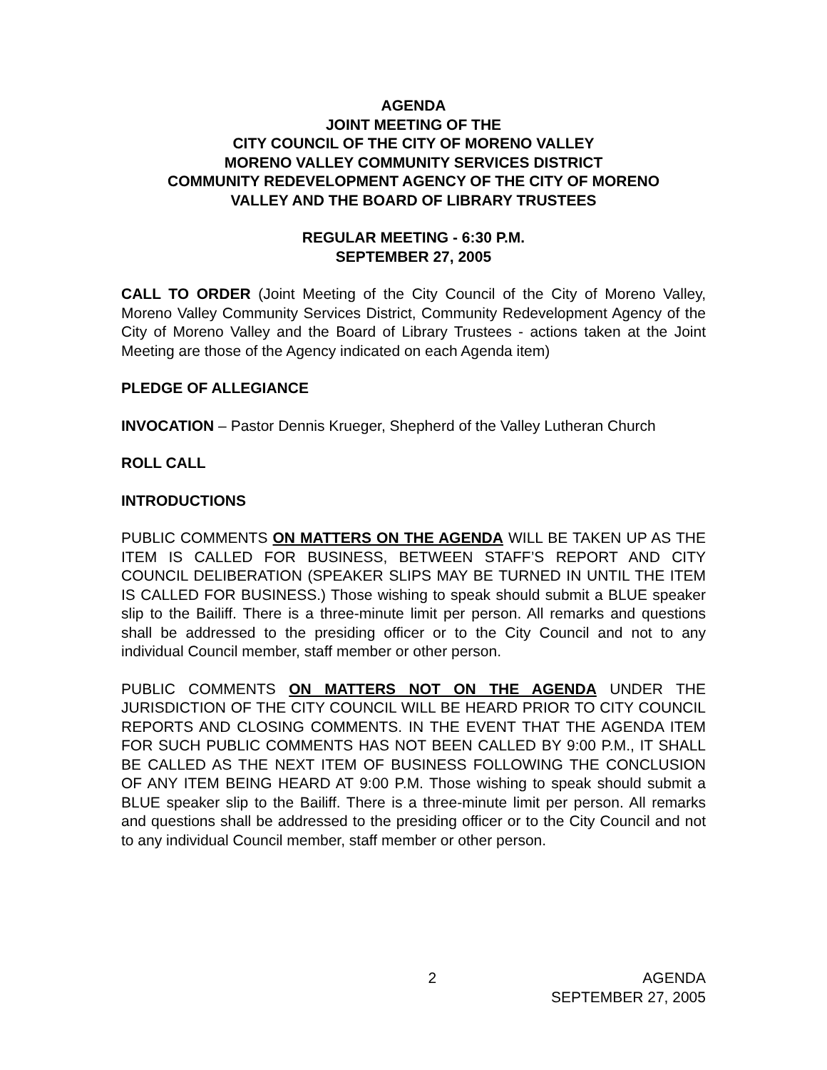AGENDA
JOINT MEETING OF THE
CITY COUNCIL OF THE CITY OF MORENO VALLEY
MORENO VALLEY COMMUNITY SERVICES DISTRICT
COMMUNITY REDEVELOPMENT AGENCY OF THE CITY OF MORENO
VALLEY AND THE BOARD OF LIBRARY TRUSTEES
REGULAR MEETING - 6:30 P.M.
SEPTEMBER 27, 2005
CALL TO ORDER (Joint Meeting of the City Council of the City of Moreno Valley, Moreno Valley Community Services District, Community Redevelopment Agency of the City of Moreno Valley and the Board of Library Trustees - actions taken at the Joint Meeting are those of the Agency indicated on each Agenda item)
PLEDGE OF ALLEGIANCE
INVOCATION – Pastor Dennis Krueger, Shepherd of the Valley Lutheran Church
ROLL CALL
INTRODUCTIONS
PUBLIC COMMENTS ON MATTERS ON THE AGENDA WILL BE TAKEN UP AS THE ITEM IS CALLED FOR BUSINESS, BETWEEN STAFF’S REPORT AND CITY COUNCIL DELIBERATION (SPEAKER SLIPS MAY BE TURNED IN UNTIL THE ITEM IS CALLED FOR BUSINESS.) Those wishing to speak should submit a BLUE speaker slip to the Bailiff. There is a three-minute limit per person. All remarks and questions shall be addressed to the presiding officer or to the City Council and not to any individual Council member, staff member or other person.
PUBLIC COMMENTS ON MATTERS NOT ON THE AGENDA UNDER THE JURISDICTION OF THE CITY COUNCIL WILL BE HEARD PRIOR TO CITY COUNCIL REPORTS AND CLOSING COMMENTS. IN THE EVENT THAT THE AGENDA ITEM FOR SUCH PUBLIC COMMENTS HAS NOT BEEN CALLED BY 9:00 P.M., IT SHALL BE CALLED AS THE NEXT ITEM OF BUSINESS FOLLOWING THE CONCLUSION OF ANY ITEM BEING HEARD AT 9:00 P.M. Those wishing to speak should submit a BLUE speaker slip to the Bailiff. There is a three-minute limit per person. All remarks and questions shall be addressed to the presiding officer or to the City Council and not to any individual Council member, staff member or other person.
2 AGENDA
SEPTEMBER 27, 2005